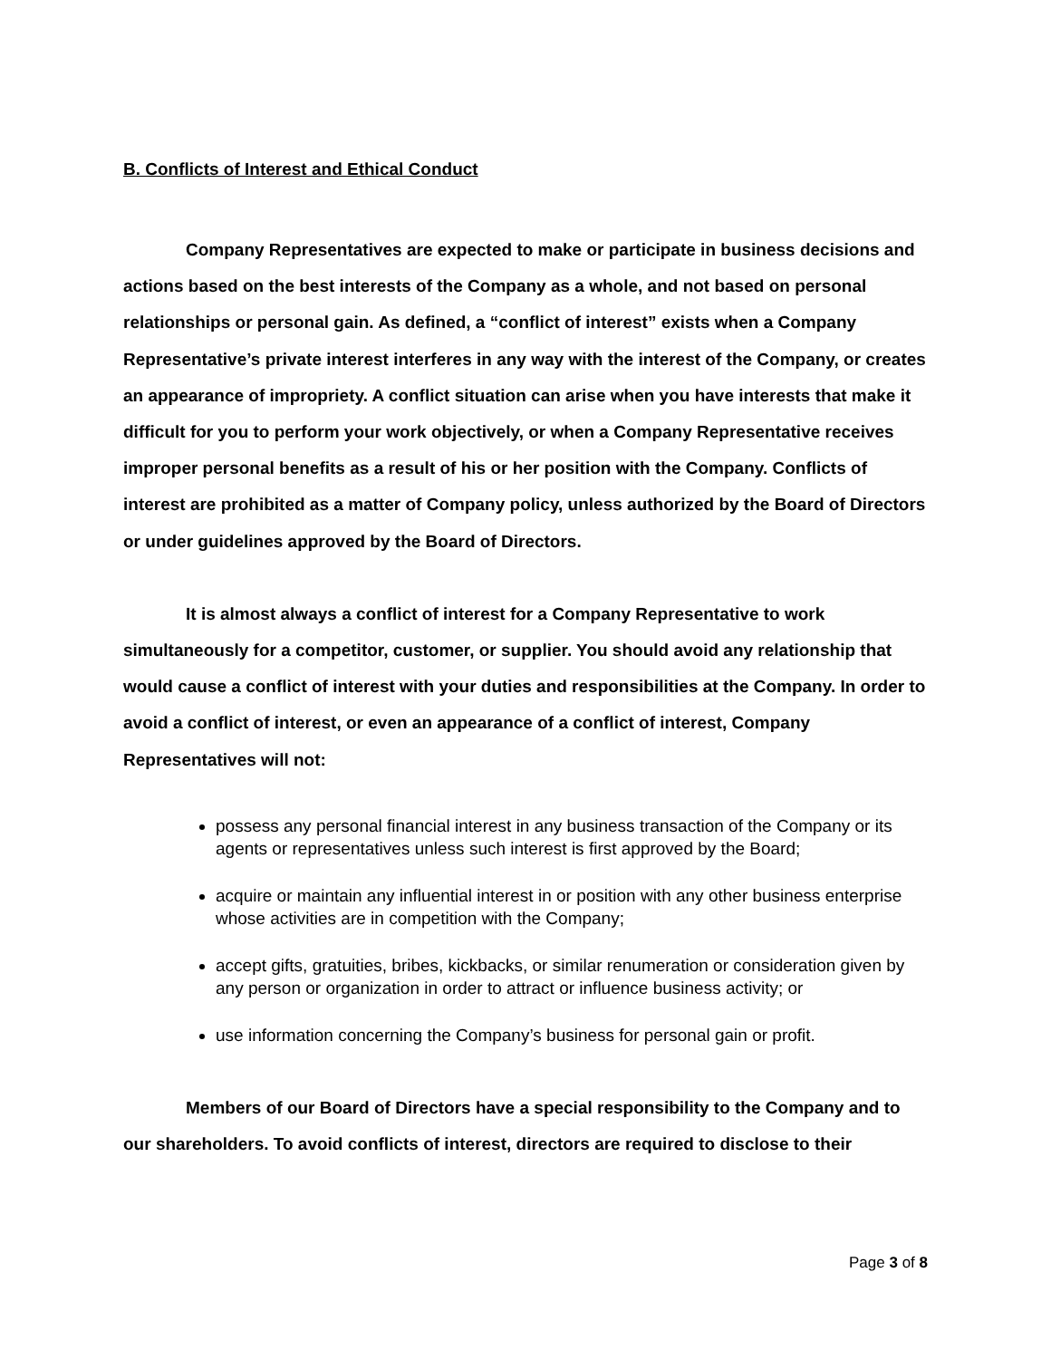B. Conflicts of Interest and Ethical Conduct
Company Representatives are expected to make or participate in business decisions and actions based on the best interests of the Company as a whole, and not based on personal relationships or personal gain. As defined, a “conflict of interest” exists when a Company Representative’s private interest interferes in any way with the interest of the Company, or creates an appearance of impropriety. A conflict situation can arise when you have interests that make it difficult for you to perform your work objectively, or when a Company Representative receives improper personal benefits as a result of his or her position with the Company. Conflicts of interest are prohibited as a matter of Company policy, unless authorized by the Board of Directors or under guidelines approved by the Board of Directors.
It is almost always a conflict of interest for a Company Representative to work simultaneously for a competitor, customer, or supplier. You should avoid any relationship that would cause a conflict of interest with your duties and responsibilities at the Company. In order to avoid a conflict of interest, or even an appearance of a conflict of interest, Company Representatives will not:
possess any personal financial interest in any business transaction of the Company or its agents or representatives unless such interest is first approved by the Board;
acquire or maintain any influential interest in or position with any other business enterprise whose activities are in competition with the Company;
accept gifts, gratuities, bribes, kickbacks, or similar renumeration or consideration given by any person or organization in order to attract or influence business activity; or
use information concerning the Company’s business for personal gain or profit.
Members of our Board of Directors have a special responsibility to the Company and to our shareholders. To avoid conflicts of interest, directors are required to disclose to their
Page 3 of 8